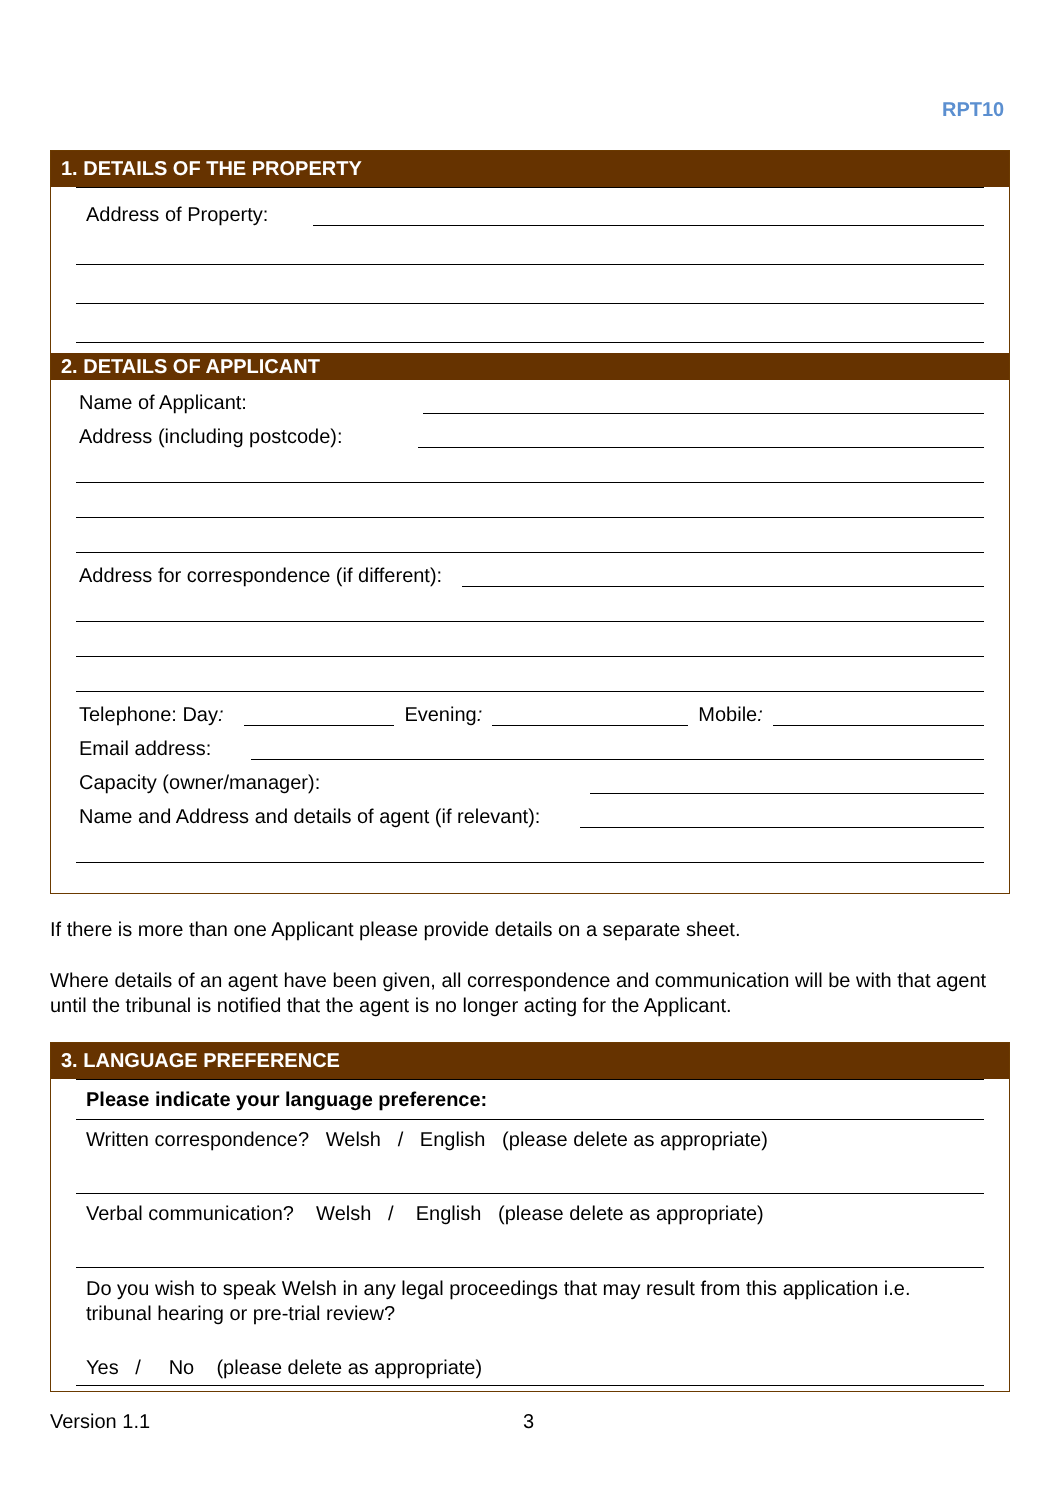RPT10
1. DETAILS OF THE PROPERTY
Address of Property:
2. DETAILS OF APPLICANT
Name of Applicant:
Address (including postcode):
Address for correspondence (if different):
Telephone: Day: Evening: Mobile:
Email address:
Capacity (owner/manager):
Name and Address and details of agent (if relevant):
If there is more than one Applicant please provide details on a separate sheet.
Where details of an agent have been given, all correspondence and communication will be with that agent until the tribunal is notified that the agent is no longer acting for the Applicant.
3. LANGUAGE PREFERENCE
Please indicate your language preference:
Written correspondence? Welsh / English (please delete as appropriate)
Verbal communication? Welsh / English (please delete as appropriate)
Do you wish to speak Welsh in any legal proceedings that may result from this application i.e. tribunal hearing or pre-trial review?
Yes / No (please delete as appropriate)
Version 1.1 3